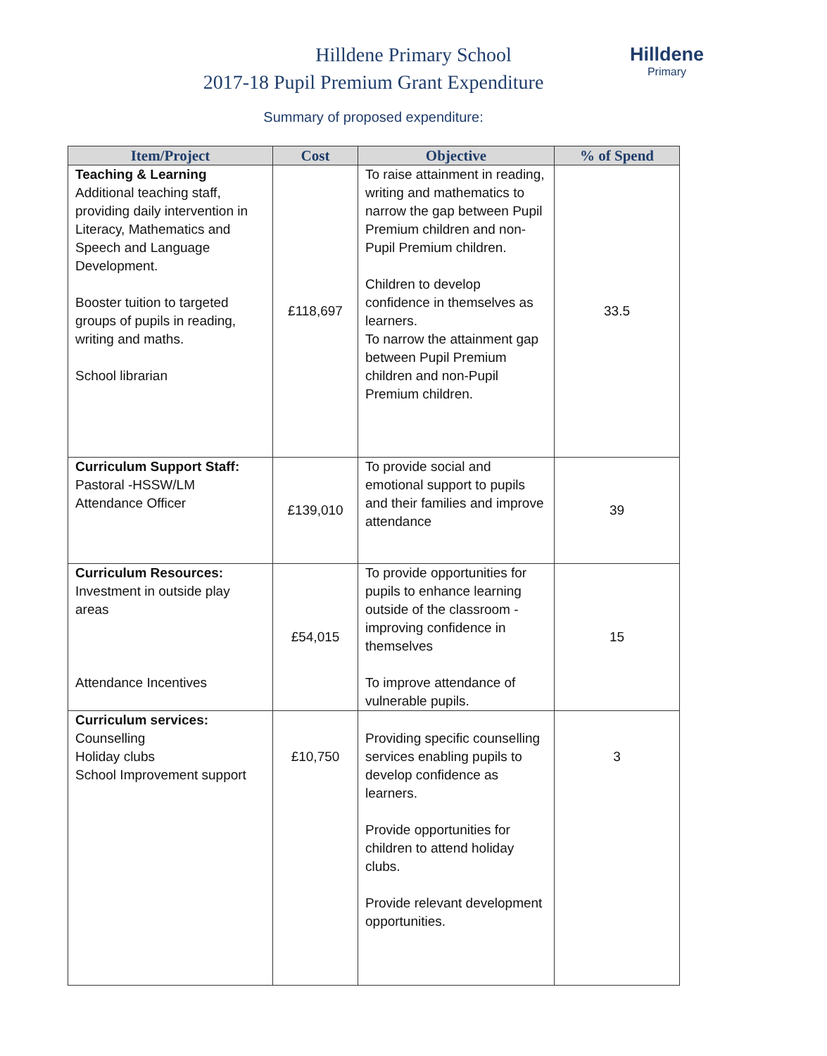Hilldene
Primary
Hilldene Primary School
2017-18 Pupil Premium Grant Expenditure
Summary of proposed expenditure:
| Item/Project | Cost | Objective | % of Spend |
| --- | --- | --- | --- |
| Teaching & Learning Additional teaching staff, providing daily intervention in Literacy, Mathematics and Speech and Language Development. Booster tuition to targeted groups of pupils in reading, writing and maths. School librarian | £118,697 | To raise attainment in reading, writing and mathematics to narrow the gap between Pupil Premium children and non-Pupil Premium children. Children to develop confidence in themselves as learners. To narrow the attainment gap between Pupil Premium children and non-Pupil Premium children. | 33.5 |
| Curriculum Support Staff: Pastoral -HSSW/LM Attendance Officer | £139,010 | To provide social and emotional support to pupils and their families and improve attendance | 39 |
| Curriculum Resources: Investment in outside play areas Attendance Incentives | £54,015 | To provide opportunities for pupils to enhance learning outside of the classroom - improving confidence in themselves To improve attendance of vulnerable pupils. | 15 |
| Curriculum services: Counselling Holiday clubs School Improvement support | £10,750 | Providing specific counselling services enabling pupils to develop confidence as learners. Provide opportunities for children to attend holiday clubs. Provide relevant development opportunities. | 3 |